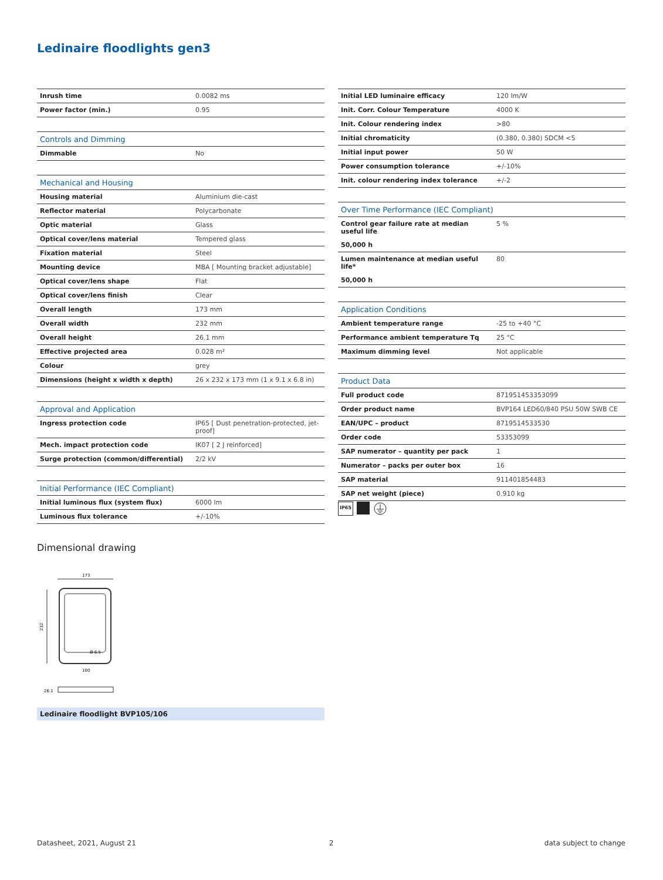Ledinaire floodlights gen3
| Inrush time | 0.0082 ms |
| Power factor (min.) | 0.95 |
| Controls and Dimming | |
| Dimmable | No |
| Mechanical and Housing | |
| Housing material | Aluminium die-cast |
| Reflector material | Polycarbonate |
| Optic material | Glass |
| Optical cover/lens material | Tempered glass |
| Fixation material | Steel |
| Mounting device | MBA [ Mounting bracket adjustable] |
| Optical cover/lens shape | Flat |
| Optical cover/lens finish | Clear |
| Overall length | 173 mm |
| Overall width | 232 mm |
| Overall height | 26.1 mm |
| Effective projected area | 0.028 m² |
| Colour | grey |
| Dimensions (height x width x depth) | 26 x 232 x 173 mm (1 x 9.1 x 6.8 in) |
| Approval and Application | |
| Ingress protection code | IP65 [ Dust penetration-protected, jet-proof] |
| Mech. impact protection code | IK07 [ 2 J reinforced] |
| Surge protection (common/differential) | 2/2 kV |
| Initial Performance (IEC Compliant) | |
| Initial luminous flux (system flux) | 6000 lm |
| Luminous flux tolerance | +/-10% |
| Initial LED luminaire efficacy | 120 lm/W |
| Init. Corr. Colour Temperature | 4000 K |
| Init. Colour rendering index | >80 |
| Initial chromaticity | (0.380, 0.380) SDCM <5 |
| Initial input power | 50 W |
| Power consumption tolerance | +/-10% |
| Init. colour rendering index tolerance | +/-2 |
| Over Time Performance (IEC Compliant) | |
| Control gear failure rate at median useful life | 5 % |
| 50,000 h | |
| Lumen maintenance at median useful life* | 80 |
| 50,000 h | |
| Application Conditions | |
| Ambient temperature range | -25 to +40 °C |
| Performance ambient temperature Tq | 25 °C |
| Maximum dimming level | Not applicable |
| Product Data | |
| Full product code | 871951453353099 |
| Order product name | BVP164 LED60/840 PSU 50W SWB CE |
| EAN/UPC – product | 8719514533530 |
| Order code | 53353099 |
| SAP numerator – quantity per pack | 1 |
| Numerator – packs per outer box | 16 |
| SAP material | 911401854483 |
| SAP net weight (piece) | 0.910 kg |
IP65
Dimensional drawing
173
232
Ø 6.5
100
26.1
Ledinaire floodlight BVP105/106
Datasheet, 2021, August 21 2 data subject to change